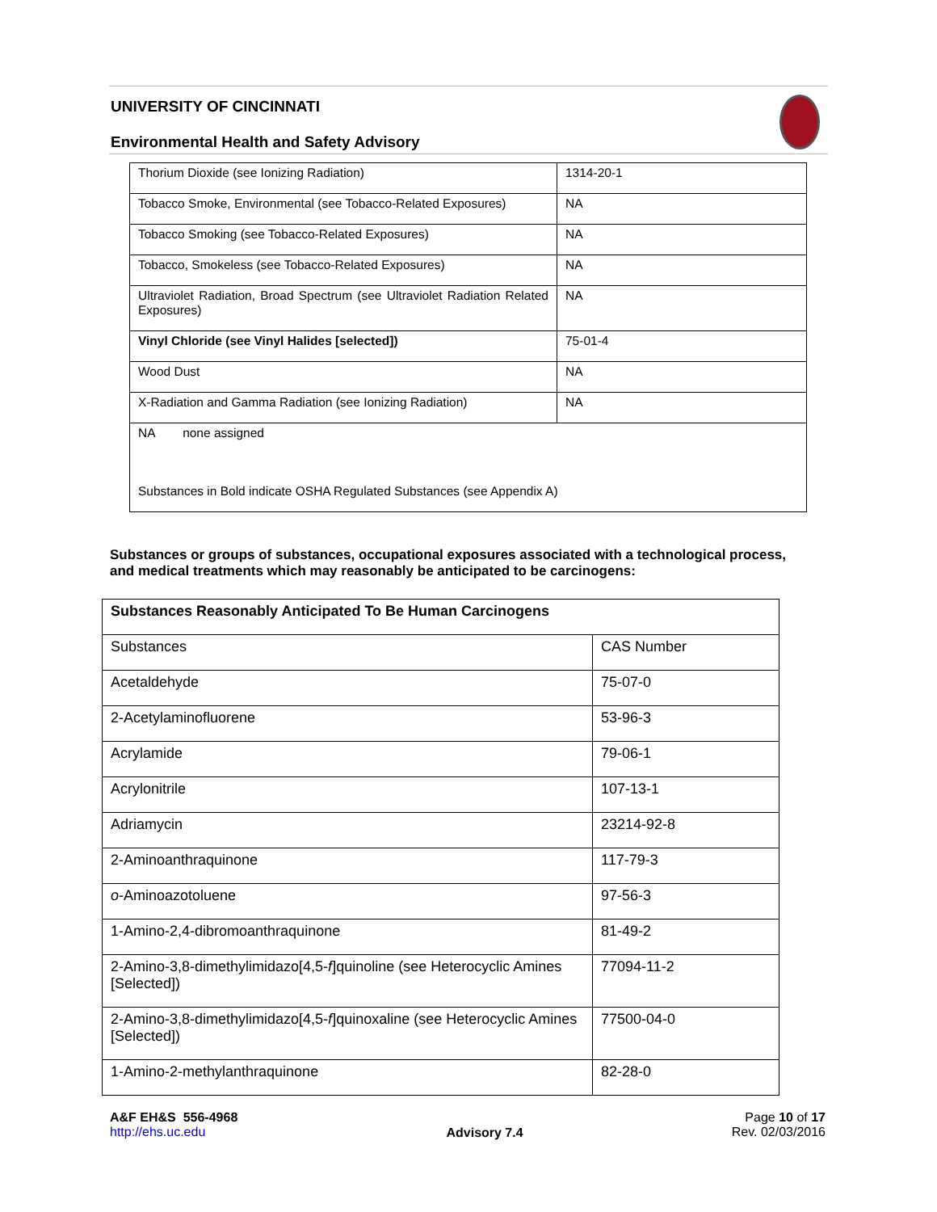UNIVERSITY OF CINCINNATI
Environmental Health and Safety Advisory
| Thorium Dioxide (see Ionizing Radiation) | 1314-20-1 |
| Tobacco Smoke, Environmental (see Tobacco-Related Exposures) | NA |
| Tobacco Smoking (see Tobacco-Related Exposures) | NA |
| Tobacco, Smokeless (see Tobacco-Related Exposures) | NA |
| Ultraviolet Radiation, Broad Spectrum (see Ultraviolet Radiation Related Exposures) | NA |
| Vinyl Chloride (see Vinyl Halides [selected]) | 75-01-4 |
| Wood Dust | NA |
| X-Radiation and Gamma Radiation (see Ionizing Radiation) | NA |
| NA none assigned Substances in Bold indicate OSHA Regulated Substances (see Appendix A) | |
Substances or groups of substances, occupational exposures associated with a technological process, and medical treatments which may reasonably be anticipated to be carcinogens:
| Substances Reasonably Anticipated To Be Human Carcinogens | |
| --- | --- |
| Substances | CAS Number |
| Acetaldehyde | 75-07-0 |
| 2-Acetylaminofluorene | 53-96-3 |
| Acrylamide | 79-06-1 |
| Acrylonitrile | 107-13-1 |
| Adriamycin | 23214-92-8 |
| 2-Aminoanthraquinone | 117-79-3 |
| o -Aminoazotoluene | 97-56-3 |
| 1-Amino-2,4-dibromoanthraquinone | 81-49-2 |
| 2-Amino-3,8-dimethylimidazo[4,5- f ]quinoline (see Heterocyclic Amines [Selected]) | 77094-11-2 |
| 2-Amino-3,8-dimethylimidazo[4,5- f ]quinoxaline (see Heterocyclic Amines [Selected]) | 77500-04-0 |
| 1-Amino-2-methylanthraquinone | 82-28-0 |
A&F EH&S 556-4968
http://ehs.uc.edu
Advisory 7.4
Page 10 of 17
Rev. 02/03/2016